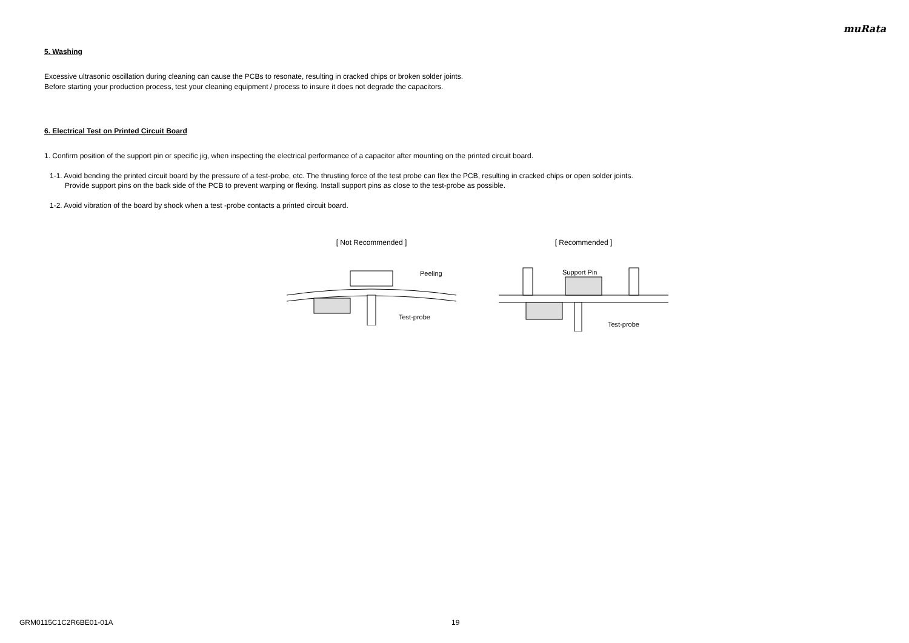muRata
5. Washing
Excessive ultrasonic oscillation during cleaning can cause the PCBs to resonate, resulting in cracked chips or broken solder joints.
Before starting your production process, test your cleaning equipment / process to insure it does not degrade the capacitors.
6. Electrical Test on Printed Circuit Board
1. Confirm position of the support pin or specific jig, when inspecting the electrical performance of a capacitor after mounting on the printed circuit board.
1-1. Avoid bending the printed circuit board by the pressure of a test-probe, etc. The thrusting force of the test probe can flex the PCB, resulting in cracked chips or open solder joints.
Provide support pins on the back side of the PCB to prevent warping or flexing. Install support pins as close to the test-probe as possible.
1-2. Avoid vibration of the board by shock when a test -probe contacts a printed circuit board.
[ Not Recommended ]
Peeling
Test-probe
[ Recommended ]
Support Pin
Test-probe
GRM0115C1C2R6BE01-01A 19